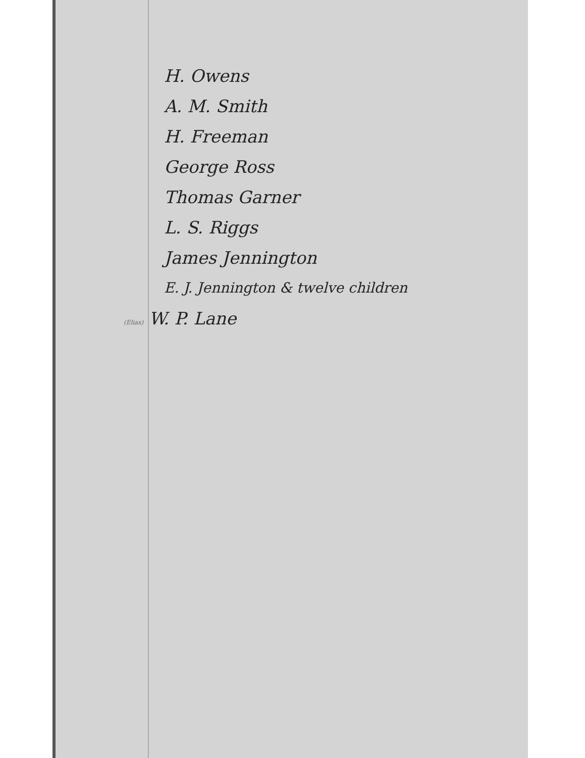H. Owens
A. M. Smith
H. Freeman
George Ross
Thomas Garner
L. S. Riggs
James Jennington
E. J. Jennington & twelve children
(Elias) W. P. Lane